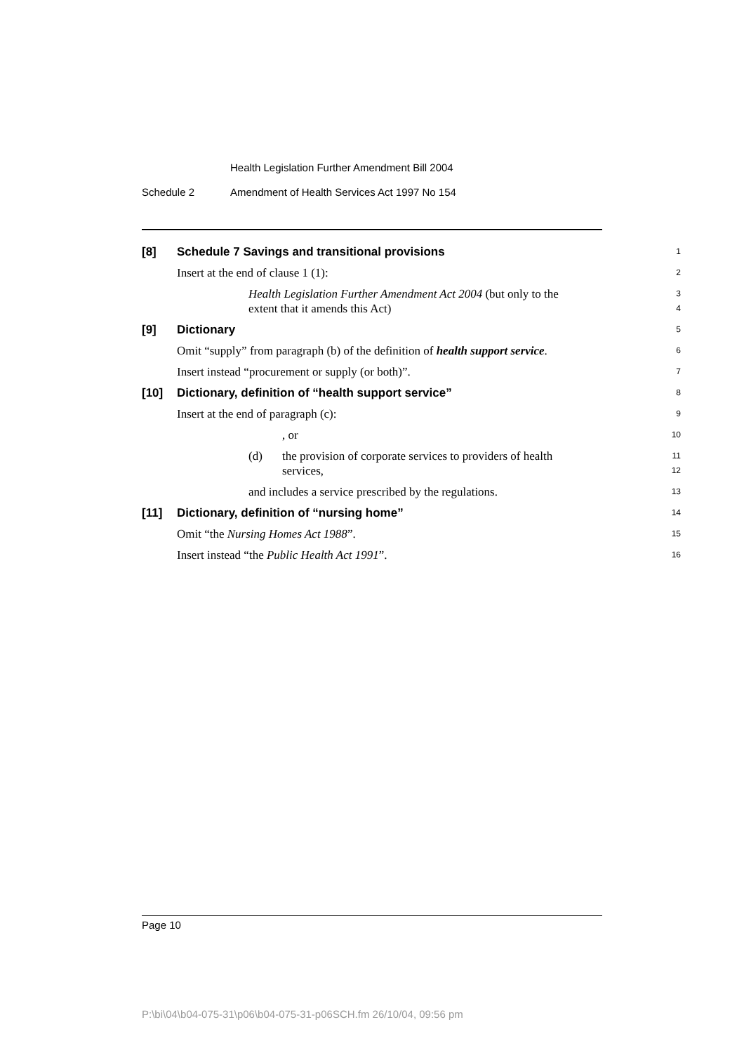Health Legislation Further Amendment Bill 2004
Schedule 2 Amendment of Health Services Act 1997 No 154
[8] Schedule 7 Savings and transitional provisions
1
Insert at the end of clause 1 (1):
2
Health Legislation Further Amendment Act 2004 (but only to the
extent that it amends this Act)
3
4
[9] Dictionary
5
Omit “supply” from paragraph (b) of the definition of health support service.
6
Insert instead “procurement or supply (or both)”.
7
[10] Dictionary, definition of “health support service”
8
Insert at the end of paragraph (c):
9
, or
10
(d) the provision of corporate services to providers of health
services,
11
12
and includes a service prescribed by the regulations.
13
[11] Dictionary, definition of “nursing home”
14
Omit “the Nursing Homes Act 1988”.
15
Insert instead “the Public Health Act 1991”.
16
Page 10
P:\bi\04\b04-075-31\p06\b04-075-31-p06SCH.fm 26/10/04, 09:56 pm